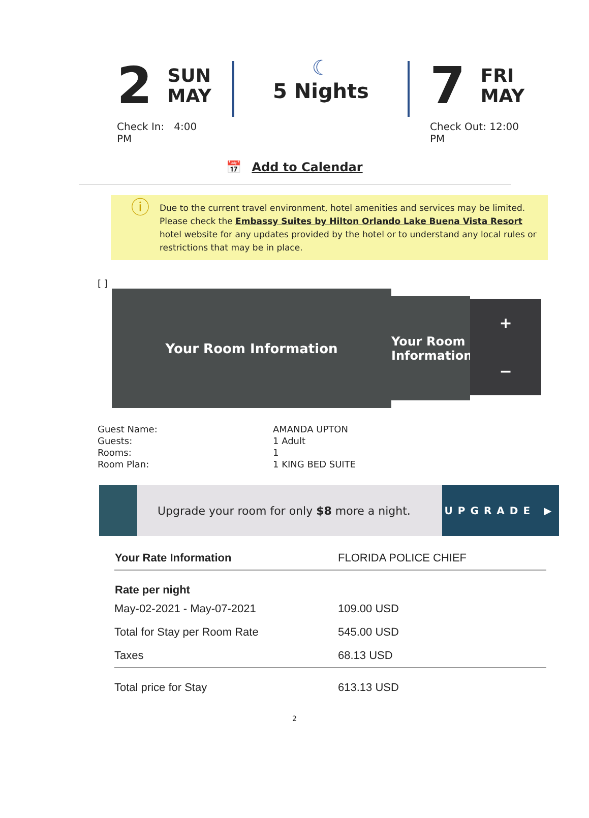2
SUN
MAY
Check In: 4:00 PM
☾
5 Nights
7
FRI
MAY
Check Out: 12:00 PM
📅 Add to Calendar
ⓘ
Due to the current travel environment, hotel amenities and services may be limited. Please check the Embassy Suites by Hilton Orlando Lake Buena Vista Resort hotel website for any updates provided by the hotel or to understand any local rules or restrictions that may be in place.
[ ]
Your Room Information
Your Room Information
+
−
| Guest Name: | AMANDA UPTON |
| Guests: | 1 Adult |
| Rooms: | 1 |
| Room Plan: | 1 KING BED SUITE |
Upgrade your room for only $8 more a night.
UPGRADE ▶
| Your Rate Information | FLORIDA POLICE CHIEF |
| Rate per night | |
| May-02-2021 - May-07-2021 | 109.00 USD |
| Total for Stay per Room Rate | 545.00 USD |
| Taxes | 68.13 USD |
| Total price for Stay | 613.13 USD |
2